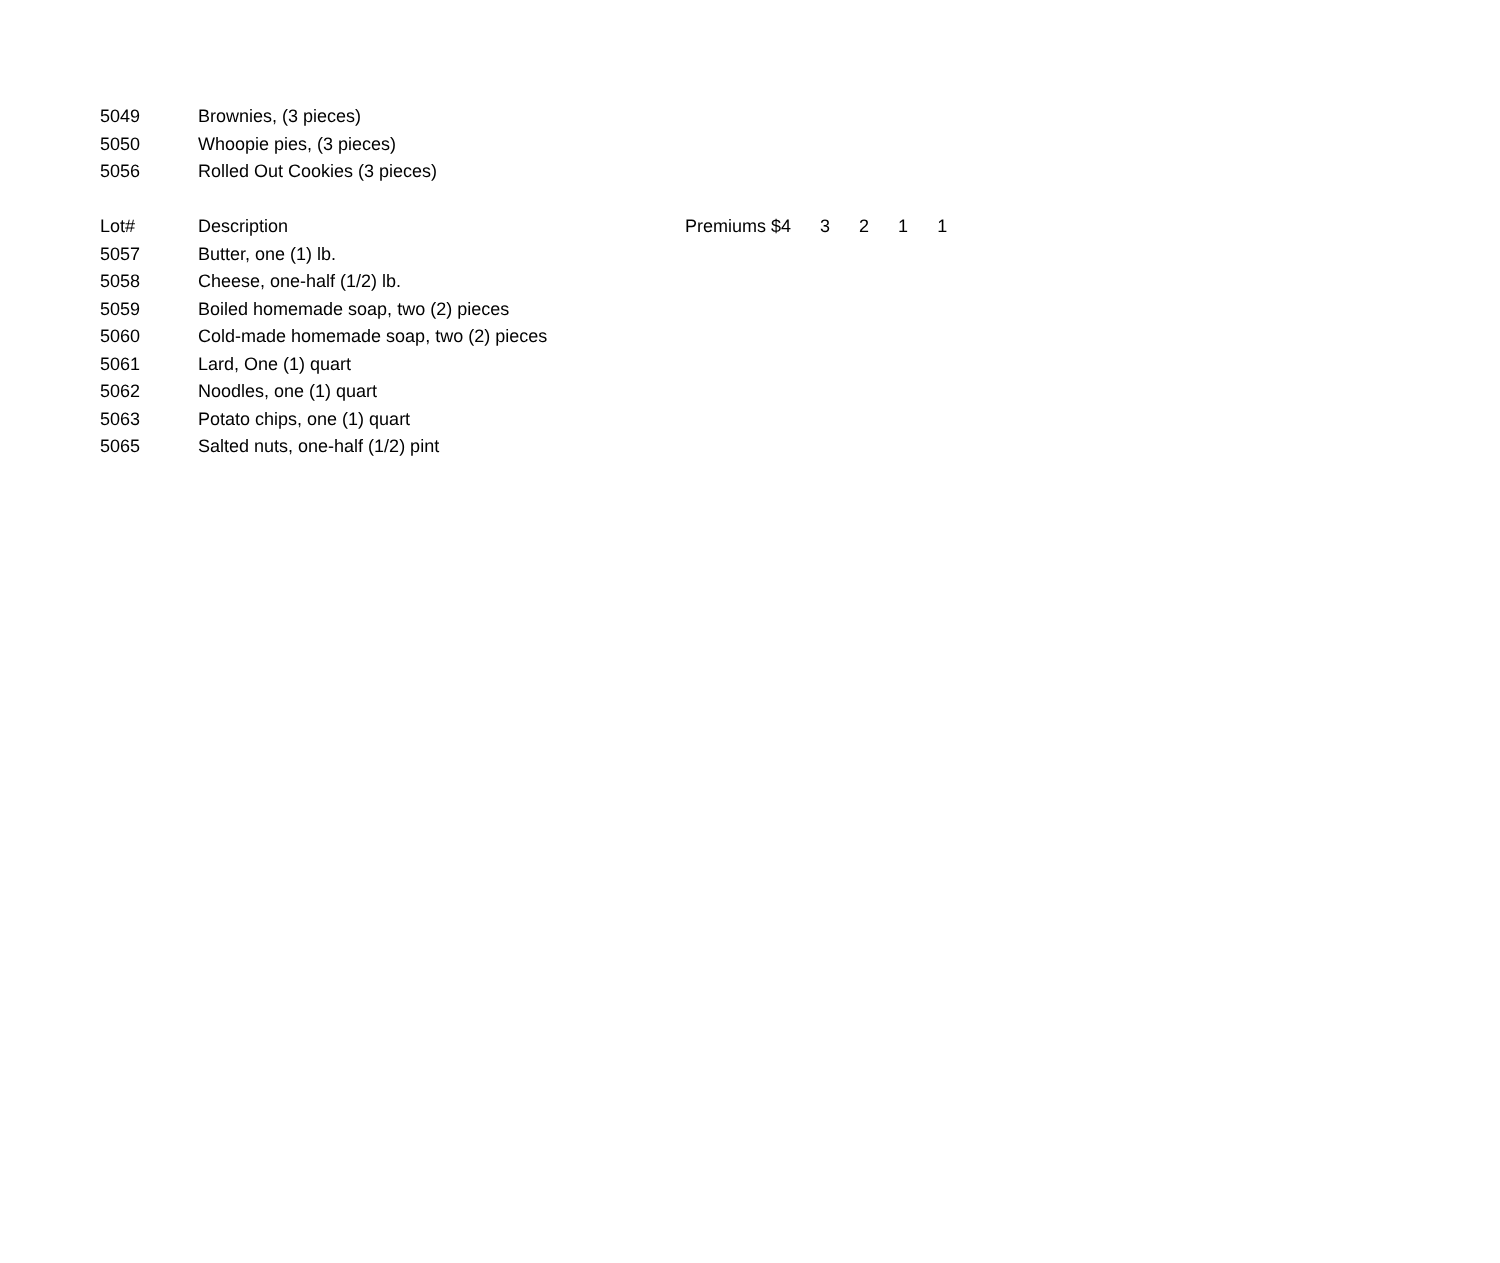| 5049 | Brownies, (3 pieces) | |
| 5050 | Whoopie pies, (3 pieces) | |
| 5056 | Rolled Out Cookies (3 pieces) | |
| Lot# | Description | Premiums $4 3 2 1 1 |
| 5057 | Butter, one (1) lb. | |
| 5058 | Cheese, one-half (1/2) lb. | |
| 5059 | Boiled homemade soap, two (2) pieces | |
| 5060 | Cold-made homemade soap, two (2) pieces | |
| 5061 | Lard, One (1) quart | |
| 5062 | Noodles, one (1) quart | |
| 5063 | Potato chips, one (1) quart | |
| 5065 | Salted nuts, one-half (1/2) pint | |